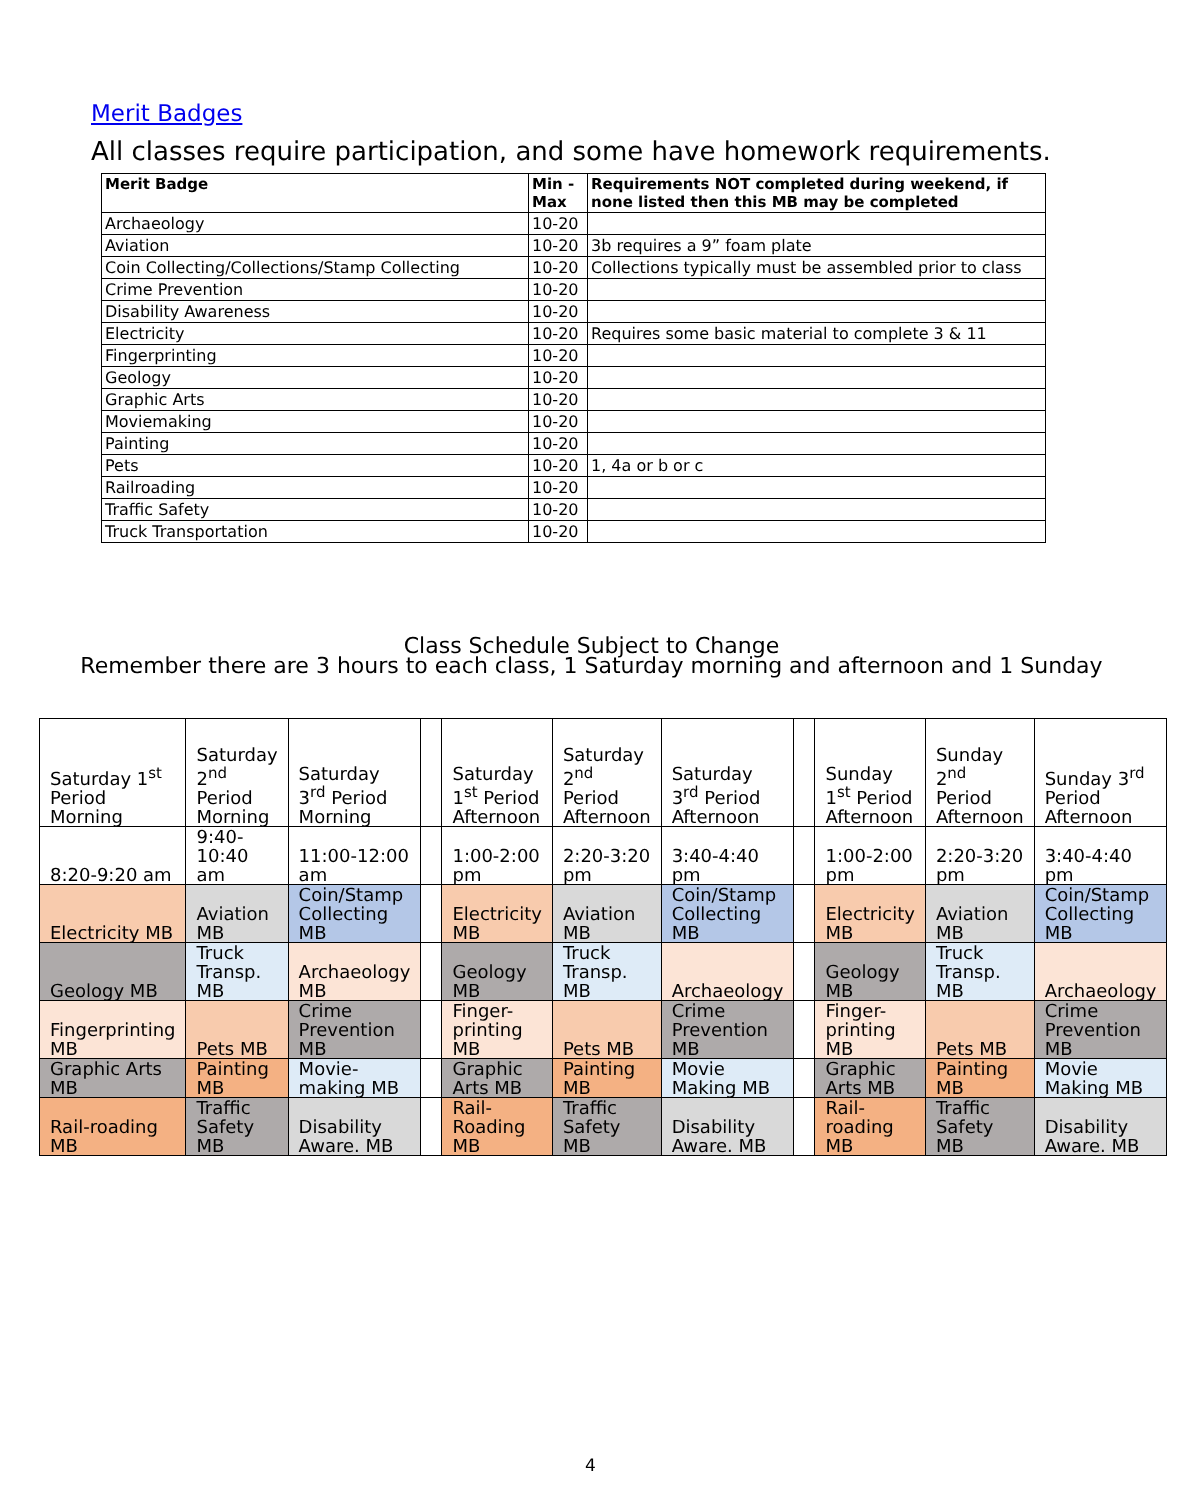Merit Badges
All classes require participation, and some have homework requirements.
| Merit Badge | Min - Max | Requirements NOT completed during weekend, if none listed then this MB may be completed |
| --- | --- | --- |
| Archaeology | 10-20 | |
| Aviation | 10-20 | 3b requires a 9” foam plate |
| Coin Collecting/Collections/Stamp Collecting | 10-20 | Collections typically must be assembled prior to class |
| Crime Prevention | 10-20 | |
| Disability Awareness | 10-20 | |
| Electricity | 10-20 | Requires some basic material to complete 3 & 11 |
| Fingerprinting | 10-20 | |
| Geology | 10-20 | |
| Graphic Arts | 10-20 | |
| Moviemaking | 10-20 | |
| Painting | 10-20 | |
| Pets | 10-20 | 1, 4a or b or c |
| Railroading | 10-20 | |
| Traffic Safety | 10-20 | |
| Truck Transportation | 10-20 | |
Class Schedule Subject to Change
Remember there are 3 hours to each class, 1 Saturday morning and afternoon and 1 Sunday
| Saturday 1<sup>st</sup> Period Morning | Saturday 2<sup>nd</sup> Period Morning | Saturday 3<sup>rd</sup> Period Morning | | Saturday 1<sup>st</sup> Period Afternoon | Saturday 2<sup>nd</sup> Period Afternoon | Saturday 3<sup>rd</sup> Period Afternoon | | Sunday 1<sup>st</sup> Period Afternoon | Sunday 2<sup>nd</sup> Period Afternoon | Sunday 3<sup>rd</sup> Period Afternoon |
| 8:20-9:20 am | 9:40-10:40 am | 11:00-12:00 am | | 1:00-2:00 pm | 2:20-3:20 pm | 3:40-4:40 pm | | 1:00-2:00 pm | 2:20-3:20 pm | 3:40-4:40 pm |
| Electricity MB | Aviation MB | Coin/Stamp Collecting MB | | Electricity MB | Aviation MB | Coin/Stamp Collecting MB | | Electricity MB | Aviation MB | Coin/Stamp Collecting MB |
| Geology MB | Truck Transp. MB | Archaeology MB | | Geology MB | Truck Transp. MB | Archaeology | | Geology MB | Truck Transp. MB | Archaeology |
| Fingerprinting MB | Pets MB | Crime Prevention MB | | Finger-printing MB | Pets MB | Crime Prevention MB | | Finger-printing MB | Pets MB | Crime Prevention MB |
| Graphic Arts MB | Painting MB | Movie-making MB | | Graphic Arts MB | Painting MB | Movie Making MB | | Graphic Arts MB | Painting MB | Movie Making MB |
| Rail-roading MB | Traffic Safety MB | Disability Aware. MB | | Rail-Roading MB | Traffic Safety MB | Disability Aware. MB | | Rail-roading MB | Traffic Safety MB | Disability Aware. MB |
4